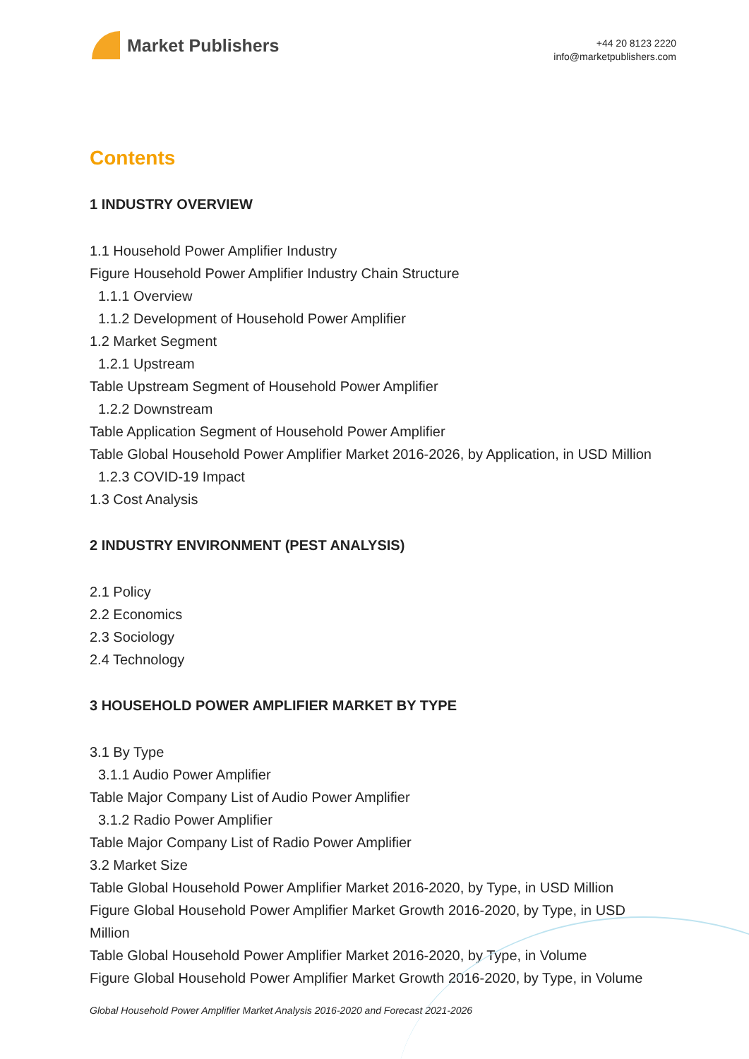Market Publishers
+44 20 8123 2220
info@marketpublishers.com
Contents
1 INDUSTRY OVERVIEW
1.1 Household Power Amplifier Industry
Figure Household Power Amplifier Industry Chain Structure
1.1.1 Overview
1.1.2 Development of Household Power Amplifier
1.2 Market Segment
1.2.1 Upstream
Table Upstream Segment of Household Power Amplifier
1.2.2 Downstream
Table Application Segment of Household Power Amplifier
Table Global Household Power Amplifier Market 2016-2026, by Application, in USD Million
1.2.3 COVID-19 Impact
1.3 Cost Analysis
2 INDUSTRY ENVIRONMENT (PEST ANALYSIS)
2.1 Policy
2.2 Economics
2.3 Sociology
2.4 Technology
3 HOUSEHOLD POWER AMPLIFIER MARKET BY TYPE
3.1 By Type
3.1.1 Audio Power Amplifier
Table Major Company List of Audio Power Amplifier
3.1.2 Radio Power Amplifier
Table Major Company List of Radio Power Amplifier
3.2 Market Size
Table Global Household Power Amplifier Market 2016-2020, by Type, in USD Million
Figure Global Household Power Amplifier Market Growth 2016-2020, by Type, in USD Million
Table Global Household Power Amplifier Market 2016-2020, by Type, in Volume
Figure Global Household Power Amplifier Market Growth 2016-2020, by Type, in Volume
Global Household Power Amplifier Market Analysis 2016-2020 and Forecast 2021-2026